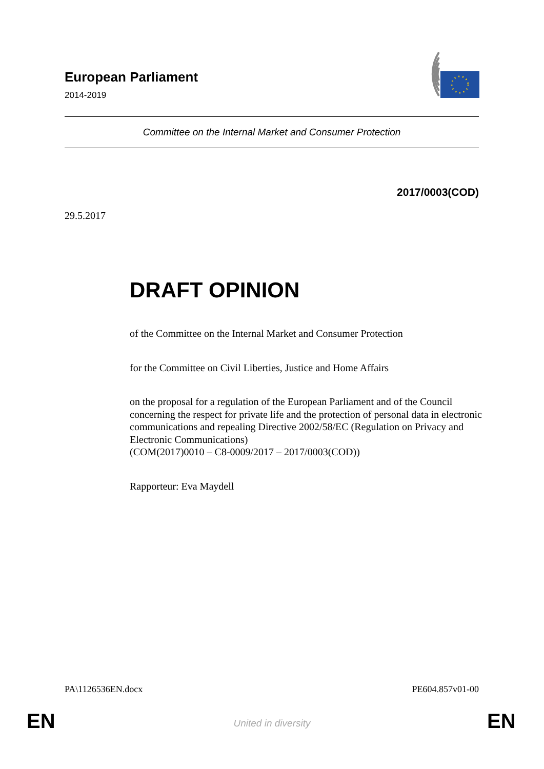European Parliament
2014-2019
Committee on the Internal Market and Consumer Protection
2017/0003(COD)
29.5.2017
DRAFT OPINION
of the Committee on the Internal Market and Consumer Protection
for the Committee on Civil Liberties, Justice and Home Affairs
on the proposal for a regulation of the European Parliament and of the Council concerning the respect for private life and the protection of personal data in electronic communications and repealing Directive 2002/58/EC (Regulation on Privacy and Electronic Communications)
(COM(2017)0010 – C8-0009/2017 – 2017/0003(COD))
Rapporteur: Eva Maydell
PA\1126536EN.docx PE604.857v01-00
EN
United in diversity EN